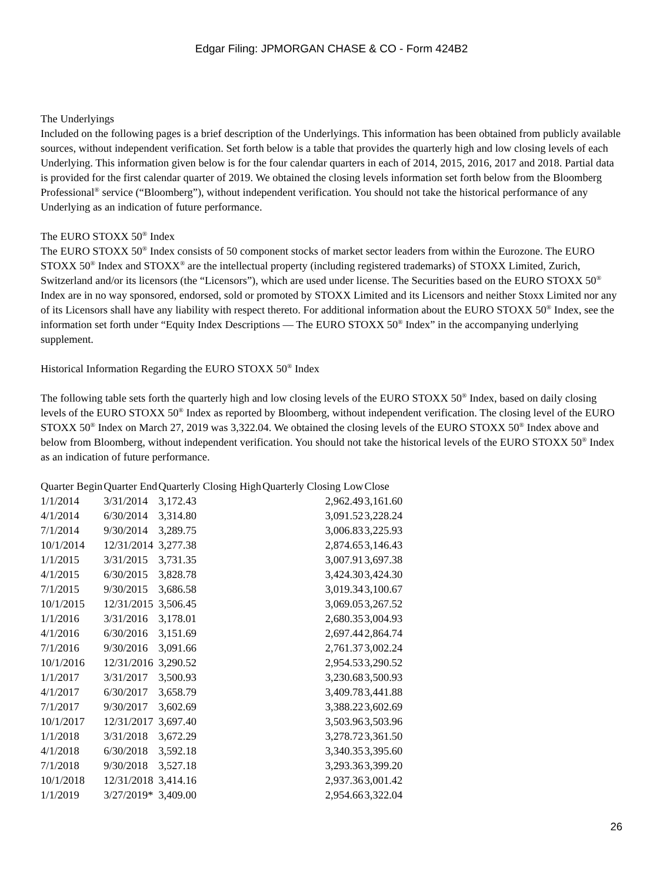Edgar Filing: JPMORGAN CHASE & CO - Form 424B2
The Underlyings
Included on the following pages is a brief description of the Underlyings. This information has been obtained from publicly available sources, without independent verification. Set forth below is a table that provides the quarterly high and low closing levels of each Underlying. This information given below is for the four calendar quarters in each of 2014, 2015, 2016, 2017 and 2018. Partial data is provided for the first calendar quarter of 2019. We obtained the closing levels information set forth below from the Bloomberg Professional<sup>®</sup> service (“Bloomberg”), without independent verification. You should not take the historical performance of any Underlying as an indication of future performance.
The EURO STOXX 50<sup>®</sup> Index
The EURO STOXX 50<sup>®</sup> Index consists of 50 component stocks of market sector leaders from within the Eurozone. The EURO STOXX 50<sup>®</sup> Index and STOXX<sup>®</sup> are the intellectual property (including registered trademarks) of STOXX Limited, Zurich, Switzerland and/or its licensors (the “Licensors”), which are used under license. The Securities based on the EURO STOXX 50<sup>®</sup> Index are in no way sponsored, endorsed, sold or promoted by STOXX Limited and its Licensors and neither Stoxx Limited nor any of its Licensors shall have any liability with respect thereto. For additional information about the EURO STOXX 50<sup>®</sup> Index, see the information set forth under “Equity Index Descriptions — The EURO STOXX 50<sup>®</sup> Index” in the accompanying underlying supplement.
Historical Information Regarding the EURO STOXX 50<sup>®</sup> Index
The following table sets forth the quarterly high and low closing levels of the EURO STOXX 50<sup>®</sup> Index, based on daily closing levels of the EURO STOXX 50<sup>®</sup> Index as reported by Bloomberg, without independent verification. The closing level of the EURO STOXX 50<sup>®</sup> Index on March 27, 2019 was 3,322.04. We obtained the closing levels of the EURO STOXX 50<sup>®</sup> Index above and below from Bloomberg, without independent verification. You should not take the historical levels of the EURO STOXX 50<sup>®</sup> Index as an indication of future performance.
| Quarter Begin | Quarter End | Quarterly Closing High | Quarterly Closing Low | Close |
| --- | --- | --- | --- | --- |
| 1/1/2014 | 3/31/2014 | 3,172.43 | 2,962.49 | 3,161.60 |
| 4/1/2014 | 6/30/2014 | 3,314.80 | 3,091.52 | 3,228.24 |
| 7/1/2014 | 9/30/2014 | 3,289.75 | 3,006.83 | 3,225.93 |
| 10/1/2014 | 12/31/2014 | 3,277.38 | 2,874.65 | 3,146.43 |
| 1/1/2015 | 3/31/2015 | 3,731.35 | 3,007.91 | 3,697.38 |
| 4/1/2015 | 6/30/2015 | 3,828.78 | 3,424.30 | 3,424.30 |
| 7/1/2015 | 9/30/2015 | 3,686.58 | 3,019.34 | 3,100.67 |
| 10/1/2015 | 12/31/2015 | 3,506.45 | 3,069.05 | 3,267.52 |
| 1/1/2016 | 3/31/2016 | 3,178.01 | 2,680.35 | 3,004.93 |
| 4/1/2016 | 6/30/2016 | 3,151.69 | 2,697.44 | 2,864.74 |
| 7/1/2016 | 9/30/2016 | 3,091.66 | 2,761.37 | 3,002.24 |
| 10/1/2016 | 12/31/2016 | 3,290.52 | 2,954.53 | 3,290.52 |
| 1/1/2017 | 3/31/2017 | 3,500.93 | 3,230.68 | 3,500.93 |
| 4/1/2017 | 6/30/2017 | 3,658.79 | 3,409.78 | 3,441.88 |
| 7/1/2017 | 9/30/2017 | 3,602.69 | 3,388.22 | 3,602.69 |
| 10/1/2017 | 12/31/2017 | 3,697.40 | 3,503.96 | 3,503.96 |
| 1/1/2018 | 3/31/2018 | 3,672.29 | 3,278.72 | 3,361.50 |
| 4/1/2018 | 6/30/2018 | 3,592.18 | 3,340.35 | 3,395.60 |
| 7/1/2018 | 9/30/2018 | 3,527.18 | 3,293.36 | 3,399.20 |
| 10/1/2018 | 12/31/2018 | 3,414.16 | 2,937.36 | 3,001.42 |
| 1/1/2019 | 3/27/2019* | 3,409.00 | 2,954.66 | 3,322.04 |
26